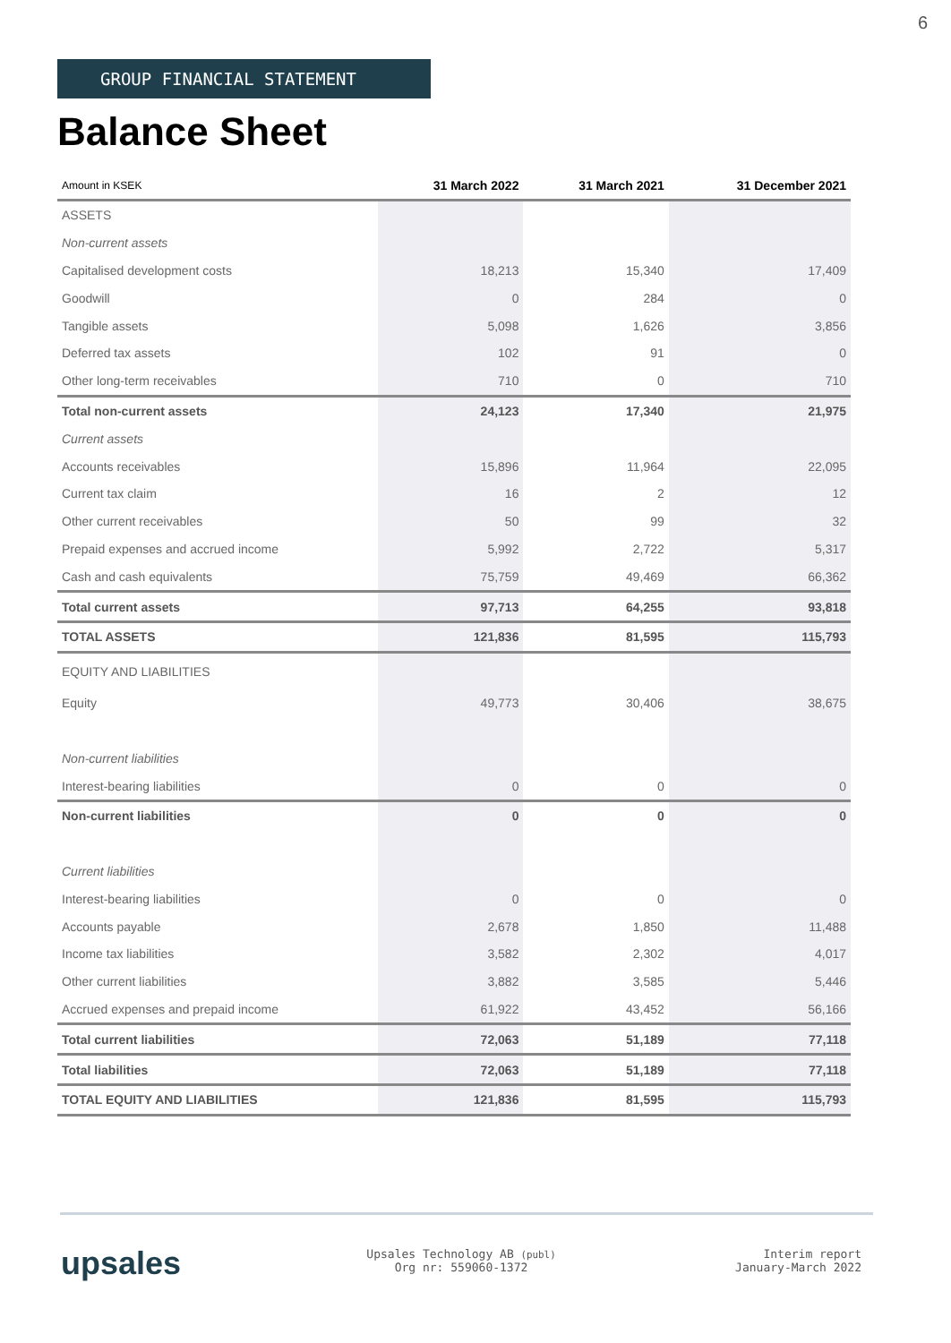6
GROUP FINANCIAL STATEMENT
Balance Sheet
| Amount in KSEK | 31 March 2022 | 31 March 2021 | 31 December 2021 |
| --- | --- | --- | --- |
| ASSETS | | | |
| Non-current assets | | | |
| Capitalised development costs | 18,213 | 15,340 | 17,409 |
| Goodwill | 0 | 284 | 0 |
| Tangible assets | 5,098 | 1,626 | 3,856 |
| Deferred tax assets | 102 | 91 | 0 |
| Other long-term receivables | 710 | 0 | 710 |
| Total non-current assets | 24,123 | 17,340 | 21,975 |
| Current assets | | | |
| Accounts receivables | 15,896 | 11,964 | 22,095 |
| Current tax claim | 16 | 2 | 12 |
| Other current receivables | 50 | 99 | 32 |
| Prepaid expenses and accrued income | 5,992 | 2,722 | 5,317 |
| Cash and cash equivalents | 75,759 | 49,469 | 66,362 |
| Total current assets | 97,713 | 64,255 | 93,818 |
| TOTAL ASSETS | 121,836 | 81,595 | 115,793 |
| EQUITY AND LIABILITIES | | | |
| Equity | 49,773 | 30,406 | 38,675 |
| Non-current liabilities | | | |
| Interest-bearing liabilities | 0 | 0 | 0 |
| Non-current liabilities | 0 | 0 | 0 |
| Current liabilities | | | |
| Interest-bearing liabilities | 0 | 0 | 0 |
| Accounts payable | 2,678 | 1,850 | 11,488 |
| Income tax liabilities | 3,582 | 2,302 | 4,017 |
| Other current liabilities | 3,882 | 3,585 | 5,446 |
| Accrued expenses and prepaid income | 61,922 | 43,452 | 56,166 |
| Total current liabilities | 72,063 | 51,189 | 77,118 |
| Total liabilities | 72,063 | 51,189 | 77,118 |
| TOTAL EQUITY AND LIABILITIES | 121,836 | 81,595 | 115,793 |
upsales
Upsales Technology AB (publ)
Org nr: 559060-1372
Interim report
January-March 2022